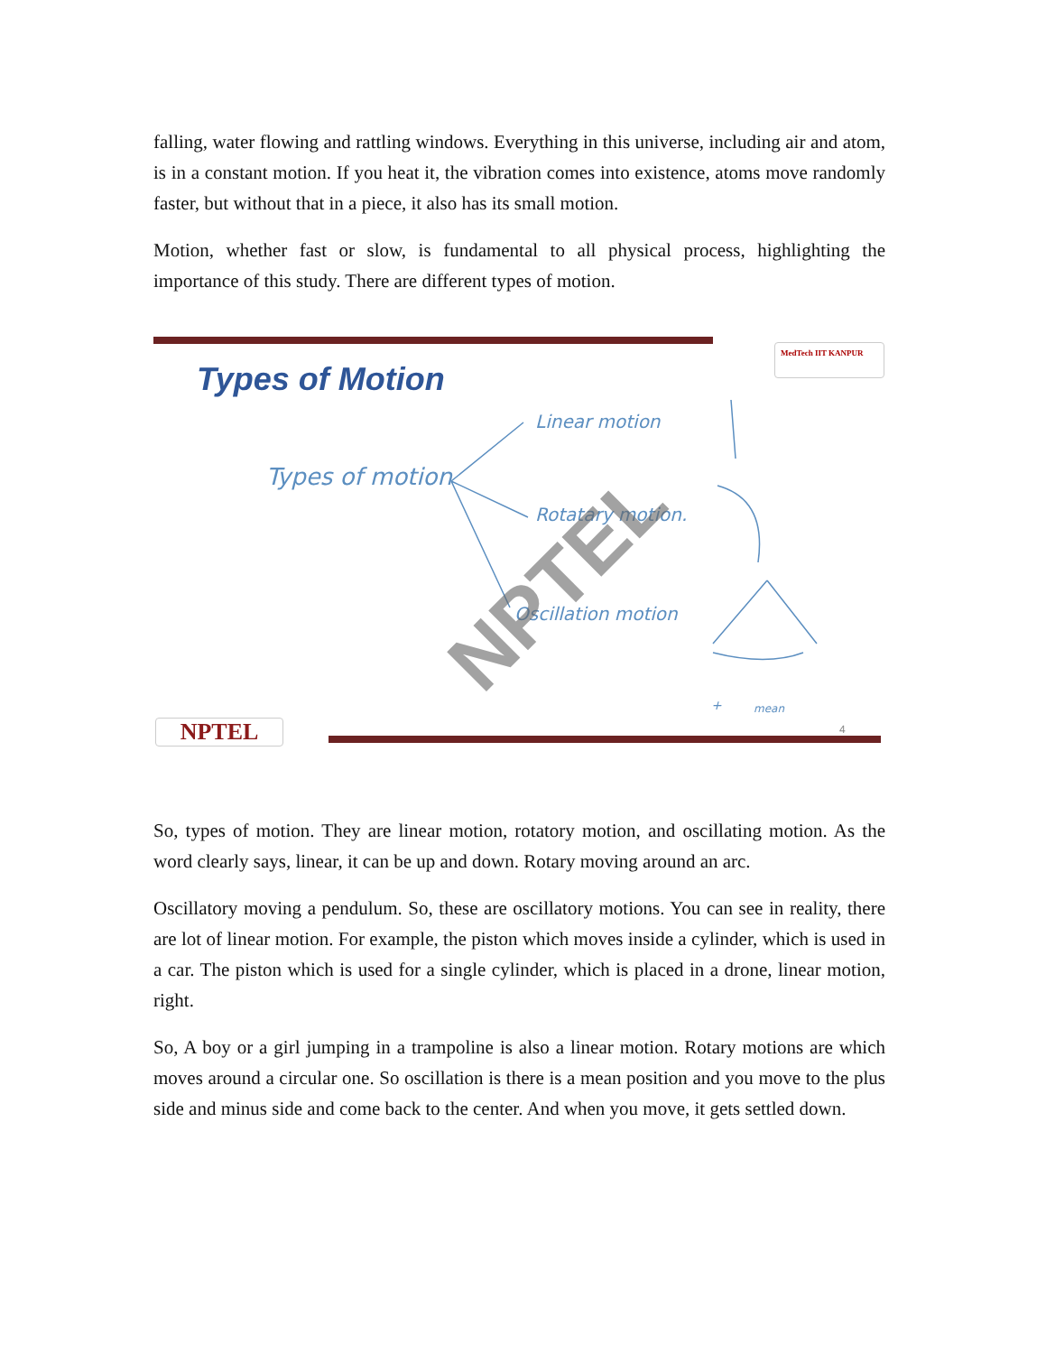falling, water flowing and rattling windows. Everything in this universe, including air and atom, is in a constant motion. If you heat it, the vibration comes into existence, atoms move randomly faster, but without that in a piece, it also has its small motion.
Motion, whether fast or slow, is fundamental to all physical process, highlighting the importance of this study. There are different types of motion.
MedTech IIT KANPUR
Types of Motion
Types of motion
Linear motion
Rotatary motion.
Oscillation motion
+ mean
NPTEL
NPTEL 4
So, types of motion. They are linear motion, rotatory motion, and oscillating motion. As the word clearly says, linear, it can be up and down. Rotary moving around an arc.
Oscillatory moving a pendulum. So, these are oscillatory motions. You can see in reality, there are lot of linear motion. For example, the piston which moves inside a cylinder, which is used in a car. The piston which is used for a single cylinder, which is placed in a drone, linear motion, right.
So, A boy or a girl jumping in a trampoline is also a linear motion. Rotary motions are which moves around a circular one. So oscillation is there is a mean position and you move to the plus side and minus side and come back to the center. And when you move, it gets settled down.